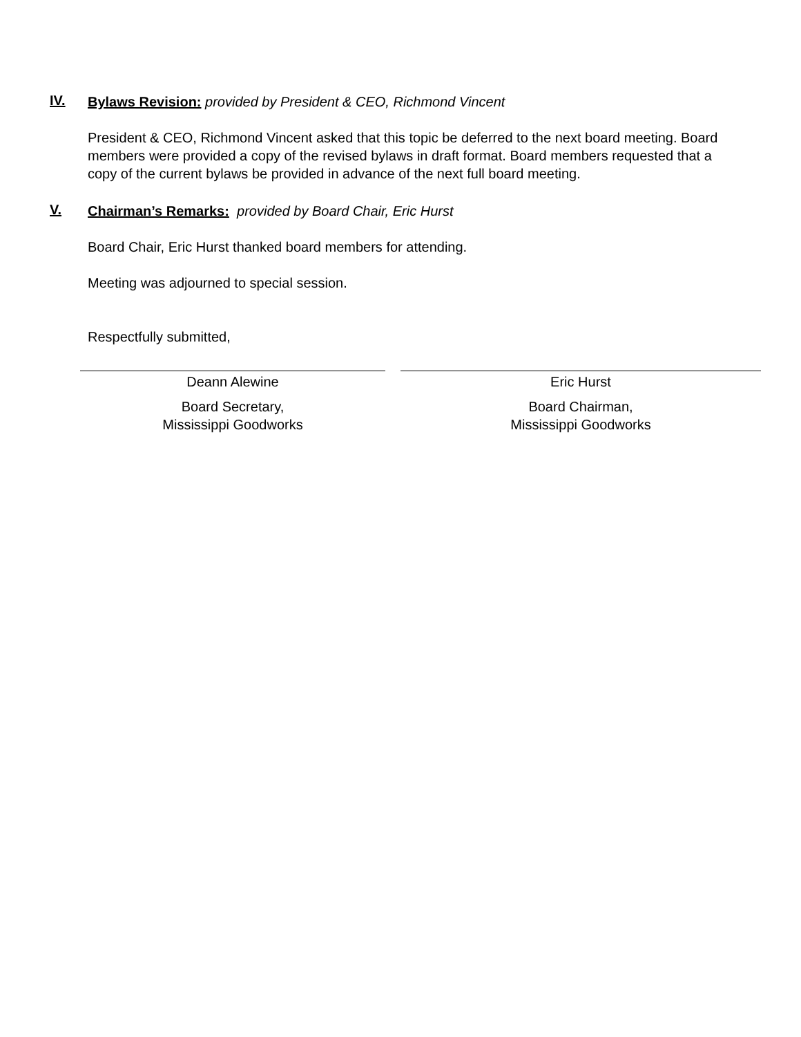IV.
Bylaws Revision: provided by President & CEO, Richmond Vincent
President & CEO, Richmond Vincent asked that this topic be deferred to the next board meeting. Board members were provided a copy of the revised bylaws in draft format. Board members requested that a copy of the current bylaws be provided in advance of the next full board meeting.
V.
Chairman’s Remarks: provided by Board Chair, Eric Hurst
Board Chair, Eric Hurst thanked board members for attending.
Meeting was adjourned to special session.
Respectfully submitted,
Deann Alewine
Board Secretary,
Mississippi Goodworks
Eric Hurst
Board Chairman,
Mississippi Goodworks